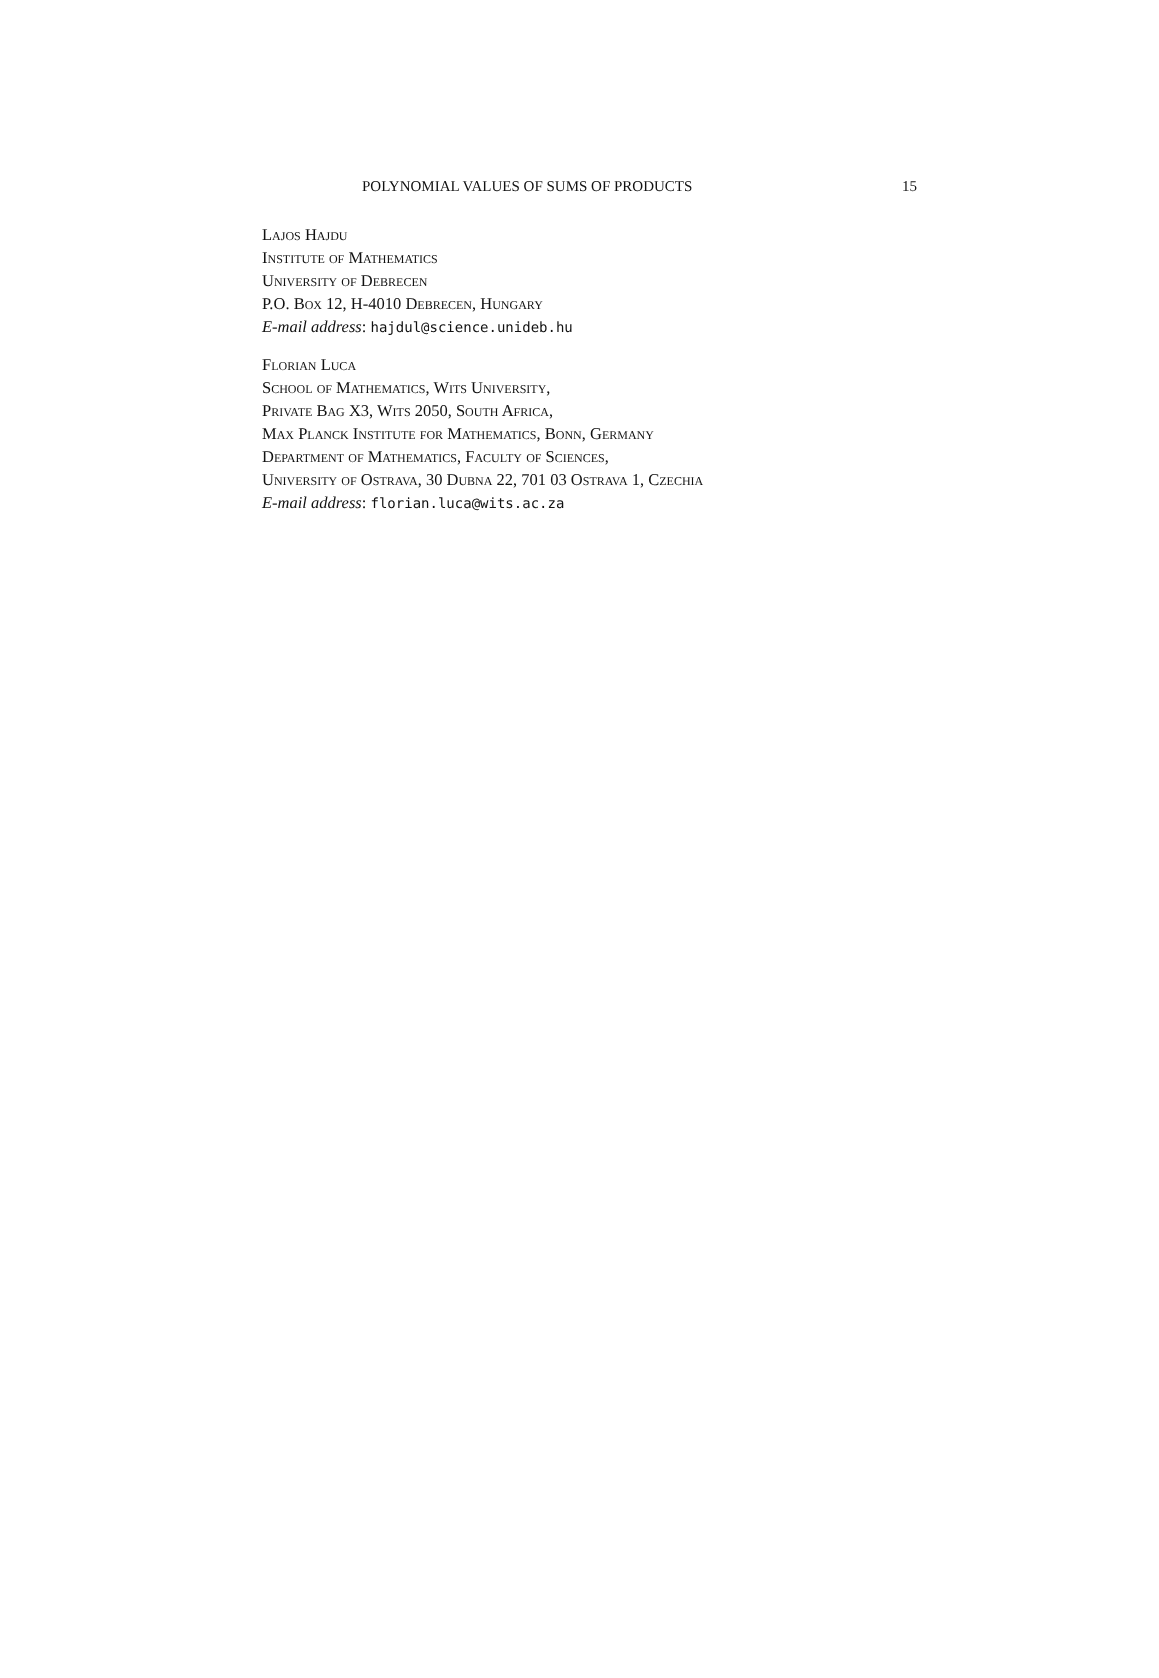POLYNOMIAL VALUES OF SUMS OF PRODUCTS 15
Lajos Hajdu
Institute of Mathematics
University of Debrecen
P.O. Box 12, H-4010 Debrecen, Hungary
E-mail address: hajdul@science.unideb.hu
Florian Luca
School of Mathematics, Wits University,
Private Bag X3, Wits 2050, South Africa,
Max Planck Institute for Mathematics, Bonn, Germany
Department of Mathematics, Faculty of Sciences,
University of Ostrava, 30 Dubna 22, 701 03 Ostrava 1, Czechia
E-mail address: florian.luca@wits.ac.za